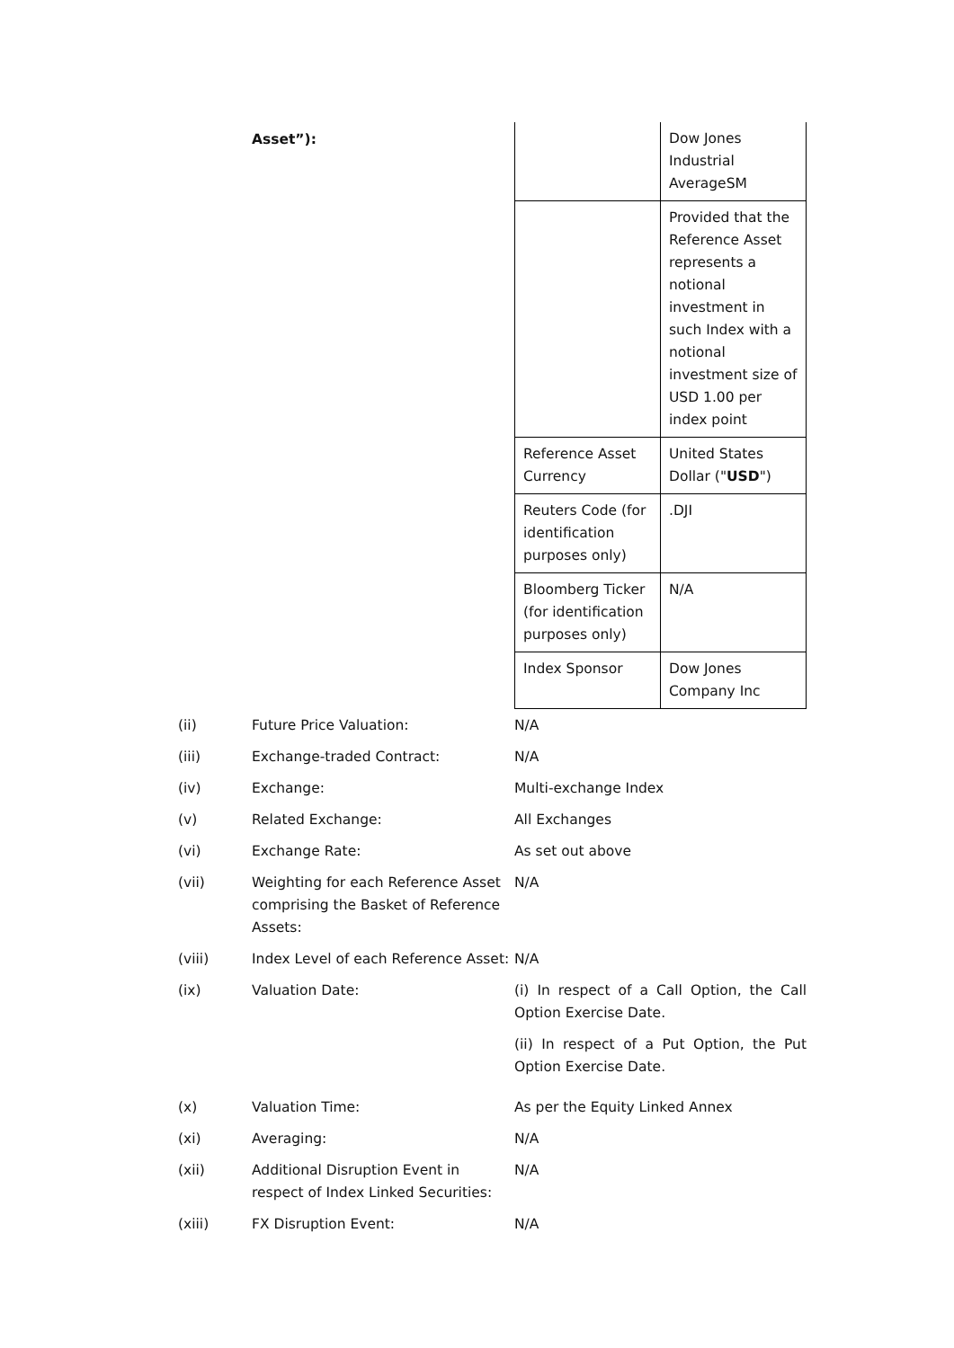Asset”):
| | Dow Jones Industrial AverageSM |
| | Provided that the Reference Asset represents a notional investment in such Index with a notional investment size of USD 1.00 per index point |
| Reference Asset Currency | United States Dollar (" USD ") |
| Reuters Code (for identification purposes only) | .DJI |
| Bloomberg Ticker (for identification purposes only) | N/A |
| Index Sponsor | Dow Jones Company Inc |
(ii) Future Price Valuation: N/A
(iii) Exchange-traded Contract: N/A
(iv) Exchange: Multi-exchange Index
(v) Related Exchange: All Exchanges
(vi) Exchange Rate: As set out above
(vii) Weighting for each Reference Asset comprising the Basket of Reference Assets:
N/A
(viii) Index Level of each Reference Asset:
N/A
(ix) Valuation Date: (i) In respect of a Call Option, the Call Option Exercise Date.
(ii) In respect of a Put Option, the Put Option Exercise Date.
(x) Valuation Time: As per the Equity Linked Annex
(xi) Averaging: N/A
(xii) Additional Disruption Event in respect of Index Linked Securities:
N/A
(xiii) FX Disruption Event: N/A